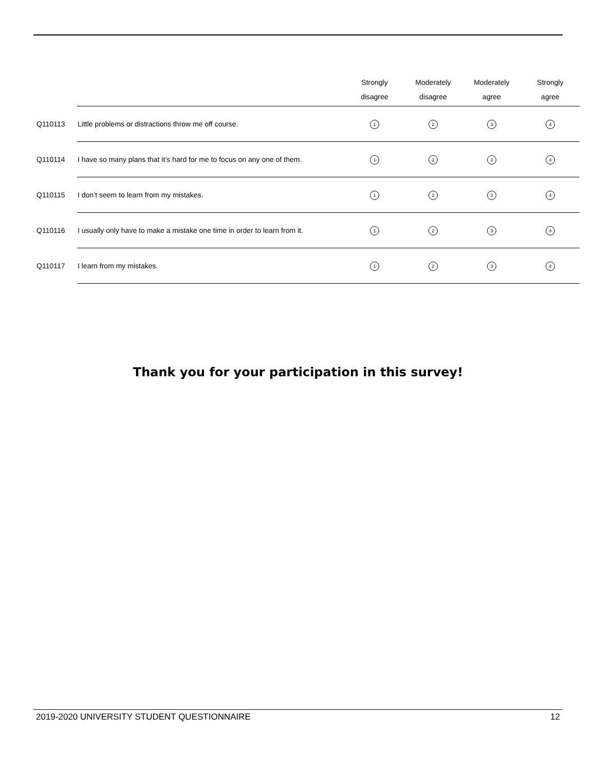| | | Strongly disagree | Moderately disagree | Moderately agree | Strongly agree |
| --- | --- | --- | --- | --- | --- |
| Q110113 | Little problems or distractions throw me off course. | 1 | 2 | 3 | 4 |
| Q110114 | I have so many plans that it’s hard for me to focus on any one of them. | 1 | 2 | 3 | 4 |
| Q110115 | I don’t seem to learn from my mistakes. | 1 | 2 | 3 | 4 |
| Q110116 | I usually only have to make a mistake one time in order to learn from it. | 1 | 2 | 3 | 4 |
| Q110117 | I learn from my mistakes. | 1 | 2 | 3 | 4 |
Thank you for your participation in this survey!
2019-2020 UNIVERSITY STUDENT QUESTIONNAIRE 12